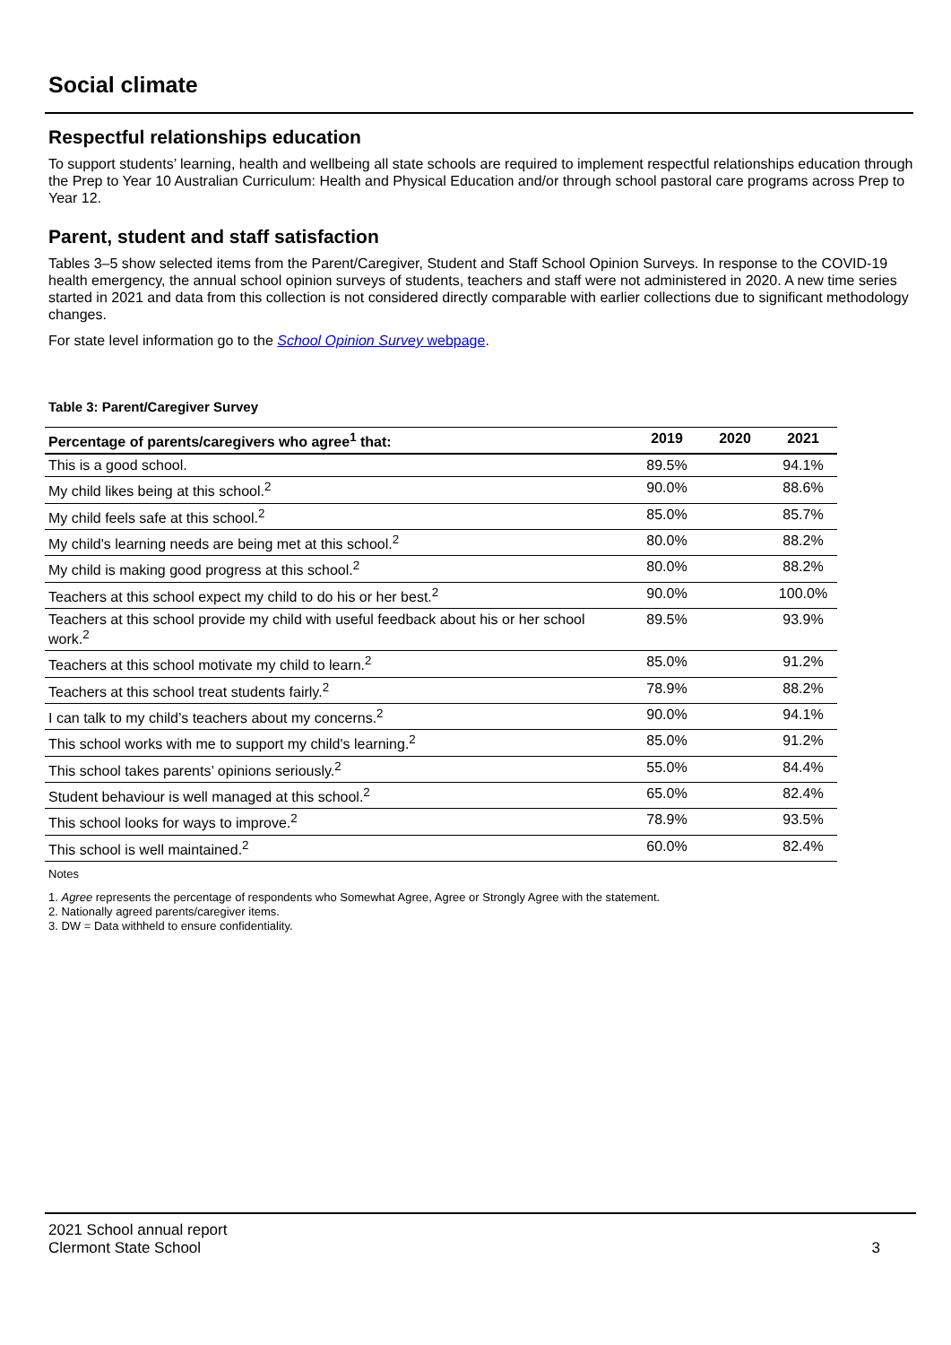Social climate
Respectful relationships education
To support students’ learning, health and wellbeing all state schools are required to implement respectful relationships education through the Prep to Year 10 Australian Curriculum: Health and Physical Education and/or through school pastoral care programs across Prep to Year 12.
Parent, student and staff satisfaction
Tables 3–5 show selected items from the Parent/Caregiver, Student and Staff School Opinion Surveys. In response to the COVID-19 health emergency, the annual school opinion surveys of students, teachers and staff were not administered in 2020. A new time series started in 2021 and data from this collection is not considered directly comparable with earlier collections due to significant methodology changes.
For state level information go to the School Opinion Survey webpage.
Table 3: Parent/Caregiver Survey
| Percentage of parents/caregivers who agree<sup>1</sup> that: | 2019 | 2020 | 2021 |
| --- | --- | --- | --- |
| This is a good school. | 89.5% | | 94.1% |
| My child likes being at this school.<sup>2</sup> | 90.0% | | 88.6% |
| My child feels safe at this school.<sup>2</sup> | 85.0% | | 85.7% |
| My child's learning needs are being met at this school.<sup>2</sup> | 80.0% | | 88.2% |
| My child is making good progress at this school.<sup>2</sup> | 80.0% | | 88.2% |
| Teachers at this school expect my child to do his or her best.<sup>2</sup> | 90.0% | | 100.0% |
| Teachers at this school provide my child with useful feedback about his or her school work.<sup>2</sup> | 89.5% | | 93.9% |
| Teachers at this school motivate my child to learn.<sup>2</sup> | 85.0% | | 91.2% |
| Teachers at this school treat students fairly.<sup>2</sup> | 78.9% | | 88.2% |
| I can talk to my child’s teachers about my concerns.<sup>2</sup> | 90.0% | | 94.1% |
| This school works with me to support my child's learning.<sup>2</sup> | 85.0% | | 91.2% |
| This school takes parents’ opinions seriously.<sup>2</sup> | 55.0% | | 84.4% |
| Student behaviour is well managed at this school.<sup>2</sup> | 65.0% | | 82.4% |
| This school looks for ways to improve.<sup>2</sup> | 78.9% | | 93.5% |
| This school is well maintained.<sup>2</sup> | 60.0% | | 82.4% |
Notes
1. Agree represents the percentage of respondents who Somewhat Agree, Agree or Strongly Agree with the statement.
2. Nationally agreed parents/caregiver items.
3. DW = Data withheld to ensure confidentiality.
2021 School annual report
Clermont State School
3